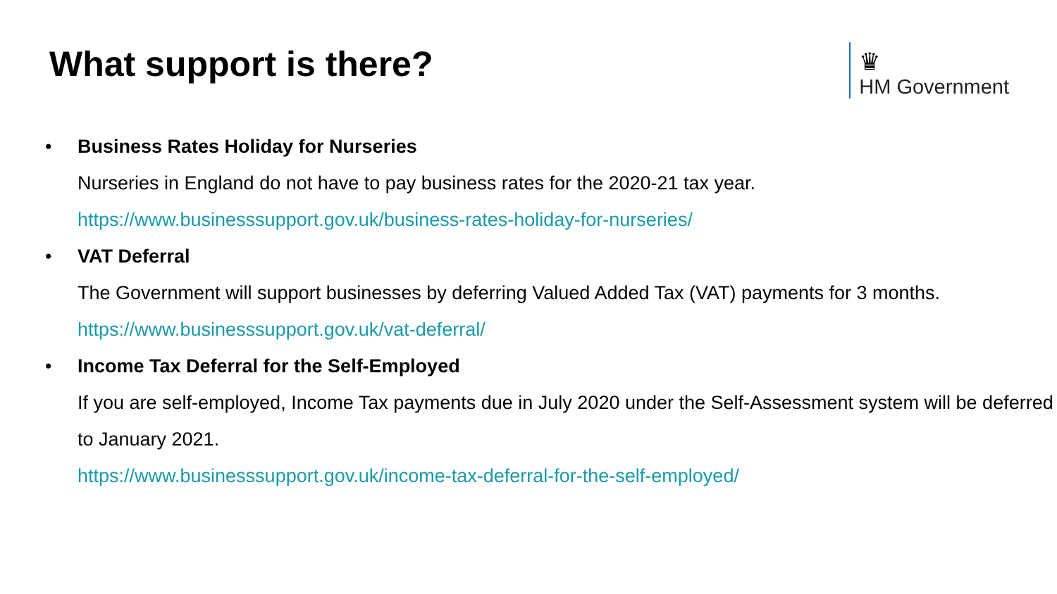What support is there?
♛
HM Government
• Business Rates Holiday for Nurseries
Nurseries in England do not have to pay business rates for the 2020-21 tax year.
https://www.businesssupport.gov.uk/business-rates-holiday-for-nurseries/
• VAT Deferral
The Government will support businesses by deferring Valued Added Tax (VAT) payments for 3 months.
https://www.businesssupport.gov.uk/vat-deferral/
• Income Tax Deferral for the Self-Employed
If you are self-employed, Income Tax payments due in July 2020 under the Self-Assessment system will be deferred to January 2021.
https://www.businesssupport.gov.uk/income-tax-deferral-for-the-self-employed/